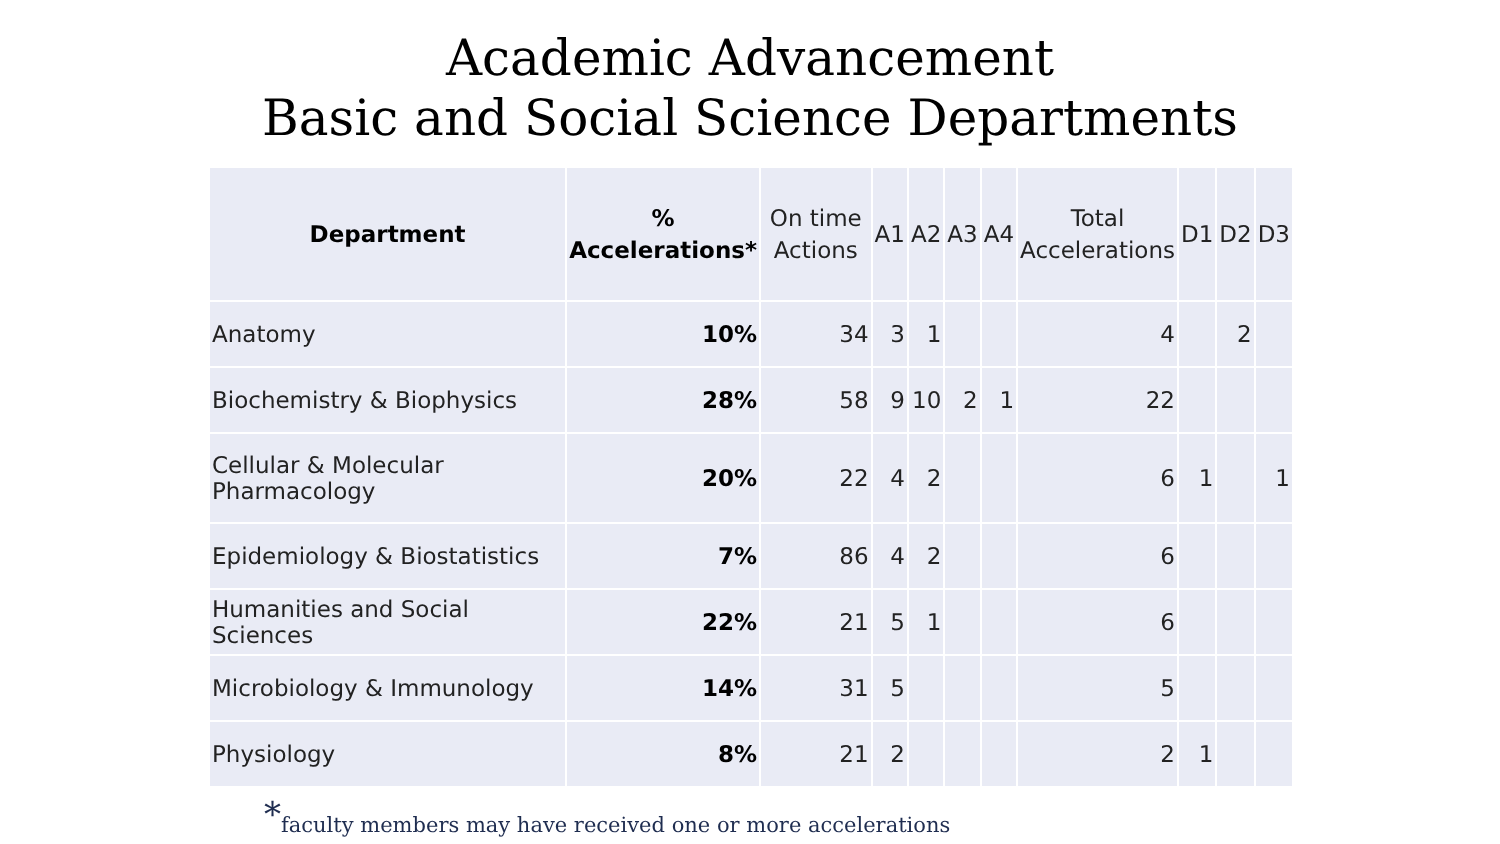Academic Advancement
Basic and Social Science Departments
| Department | % Accelerations* | On time Actions | A1 | A2 | A3 | A4 | Total Accelerations | D1 | D2 | D3 |
| --- | --- | --- | --- | --- | --- | --- | --- | --- | --- | --- |
| Anatomy | 10% | 34 | 3 | 1 | | | 4 | | 2 | |
| Biochemistry & Biophysics | 28% | 58 | 9 | 10 | 2 | 1 | 22 | | | |
| Cellular & Molecular Pharmacology | 20% | 22 | 4 | 2 | | | 6 | 1 | | 1 |
| Epidemiology & Biostatistics | 7% | 86 | 4 | 2 | | | 6 | | | |
| Humanities and Social Sciences | 22% | 21 | 5 | 1 | | | 6 | | | |
| Microbiology & Immunology | 14% | 31 | 5 | | | | 5 | | | |
| Physiology | 8% | 21 | 2 | | | | 2 | 1 | | |
*faculty members may have received one or more accelerations